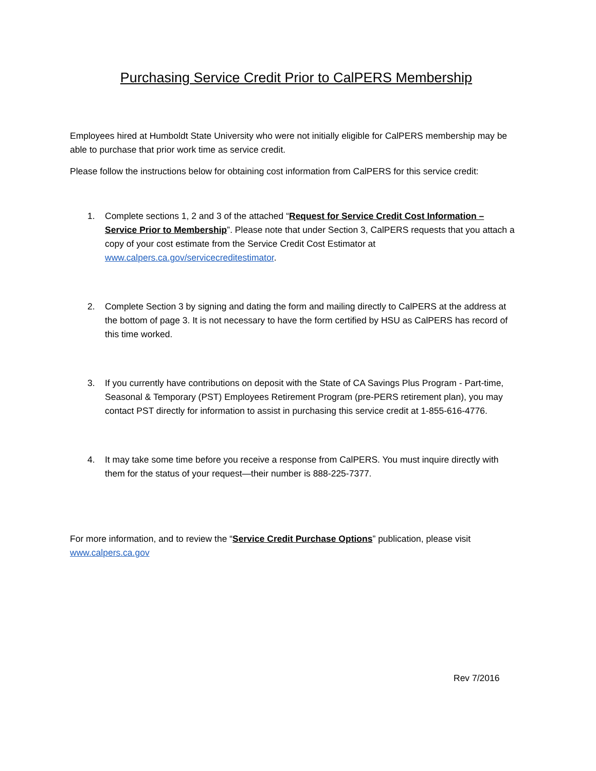Purchasing Service Credit Prior to CalPERS Membership
Employees hired at Humboldt State University who were not initially eligible for CalPERS membership may be able to purchase that prior work time as service credit.
Please follow the instructions below for obtaining cost information from CalPERS for this service credit:
1. Complete sections 1, 2 and 3 of the attached “Request for Service Credit Cost Information – Service Prior to Membership”. Please note that under Section 3, CalPERS requests that you attach a copy of your cost estimate from the Service Credit Cost Estimator at www.calpers.ca.gov/servicecreditestimator.
2. Complete Section 3 by signing and dating the form and mailing directly to CalPERS at the address at the bottom of page 3. It is not necessary to have the form certified by HSU as CalPERS has record of this time worked.
3. If you currently have contributions on deposit with the State of CA Savings Plus Program - Part-time, Seasonal & Temporary (PST) Employees Retirement Program (pre-PERS retirement plan), you may contact PST directly for information to assist in purchasing this service credit at 1-855-616-4776.
4. It may take some time before you receive a response from CalPERS. You must inquire directly with them for the status of your request—their number is 888-225-7377.
For more information, and to review the “Service Credit Purchase Options” publication, please visit www.calpers.ca.gov
Rev 7/2016